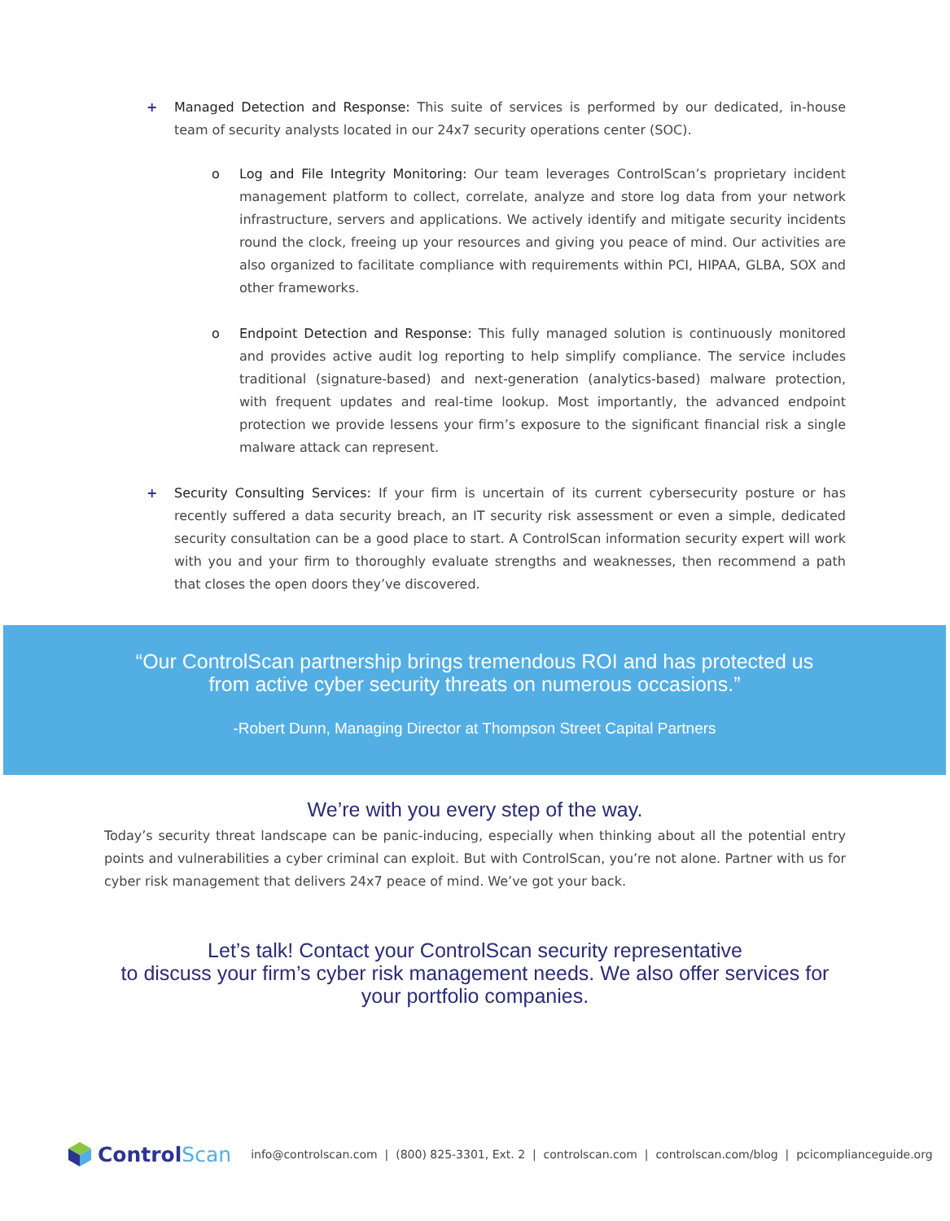+ Managed Detection and Response: This suite of services is performed by our dedicated, in-house team of security analysts located in our 24x7 security operations center (SOC).
o Log and File Integrity Monitoring: Our team leverages ControlScan’s proprietary incident management platform to collect, correlate, analyze and store log data from your network infrastructure, servers and applications. We actively identify and mitigate security incidents round the clock, freeing up your resources and giving you peace of mind. Our activities are also organized to facilitate compliance with requirements within PCI, HIPAA, GLBA, SOX and other frameworks.
o Endpoint Detection and Response: This fully managed solution is continuously monitored and provides active audit log reporting to help simplify compliance. The service includes traditional (signature-based) and next-generation (analytics-based) malware protection, with frequent updates and real-time lookup. Most importantly, the advanced endpoint protection we provide lessens your firm’s exposure to the significant financial risk a single malware attack can represent.
+ Security Consulting Services: If your firm is uncertain of its current cybersecurity posture or has recently suffered a data security breach, an IT security risk assessment or even a simple, dedicated security consultation can be a good place to start. A ControlScan information security expert will work with you and your firm to thoroughly evaluate strengths and weaknesses, then recommend a path that closes the open doors they’ve discovered.
“Our ControlScan partnership brings tremendous ROI and has protected us
from active cyber security threats on numerous occasions.”
-Robert Dunn, Managing Director at Thompson Street Capital Partners
We’re with you every step of the way.
Today’s security threat landscape can be panic-inducing, especially when thinking about all the potential entry points and vulnerabilities a cyber criminal can exploit. But with ControlScan, you’re not alone. Partner with us for cyber risk management that delivers 24x7 peace of mind. We’ve got your back.
Let’s talk! Contact your ControlScan security representative
to discuss your firm’s cyber risk management needs. We also offer services for
your portfolio companies.
ControlScan info@controlscan.com | (800) 825-3301, Ext. 2 | controlscan.com | controlscan.com/blog | pcicomplianceguide.org